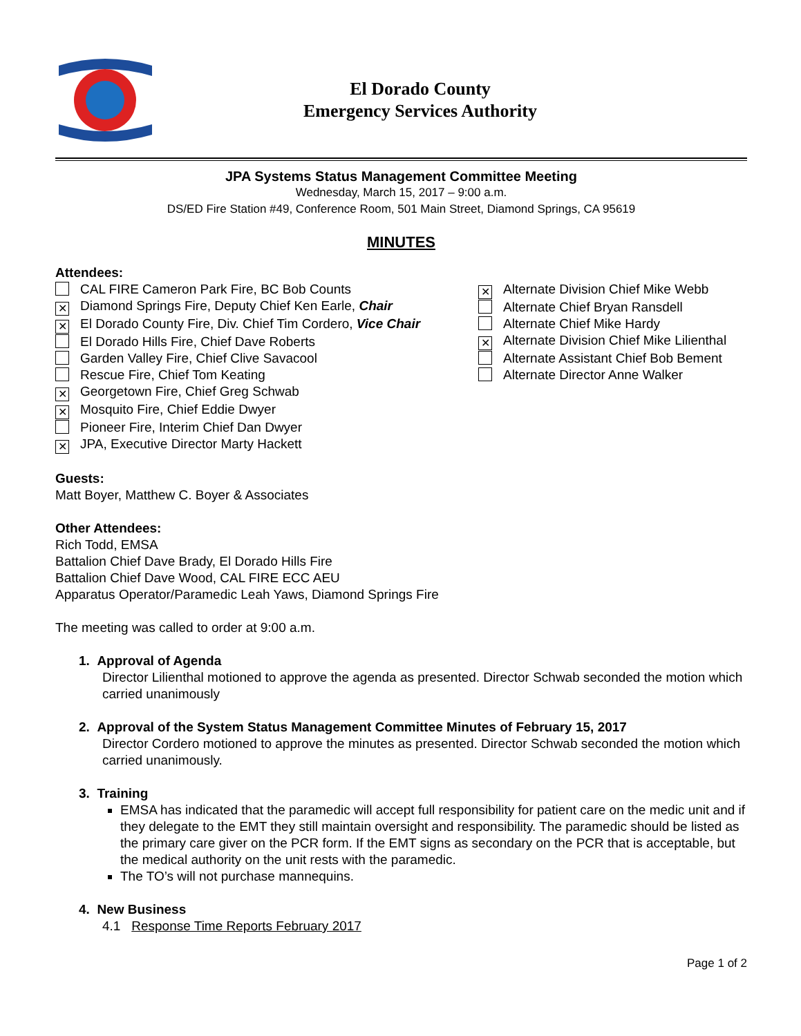El Dorado County
Emergency Services Authority
JPA Systems Status Management Committee Meeting
Wednesday, March 15, 2017 – 9:00 a.m.
DS/ED Fire Station #49, Conference Room, 501 Main Street, Diamond Springs, CA 95619
MINUTES
Attendees:
CAL FIRE Cameron Park Fire, BC Bob Counts
✕ Diamond Springs Fire, Deputy Chief Ken Earle, Chair
✕ El Dorado County Fire, Div. Chief Tim Cordero, Vice Chair
El Dorado Hills Fire, Chief Dave Roberts
Garden Valley Fire, Chief Clive Savacool
Rescue Fire, Chief Tom Keating
✕ Georgetown Fire, Chief Greg Schwab
✕ Mosquito Fire, Chief Eddie Dwyer
Pioneer Fire, Interim Chief Dan Dwyer
✕ JPA, Executive Director Marty Hackett
✕ Alternate Division Chief Mike Webb
Alternate Chief Bryan Ransdell
Alternate Chief Mike Hardy
✕ Alternate Division Chief Mike Lilienthal
Alternate Assistant Chief Bob Bement
Alternate Director Anne Walker
Guests:
Matt Boyer, Matthew C. Boyer & Associates
Other Attendees:
Rich Todd, EMSA
Battalion Chief Dave Brady, El Dorado Hills Fire
Battalion Chief Dave Wood, CAL FIRE ECC AEU
Apparatus Operator/Paramedic Leah Yaws, Diamond Springs Fire
The meeting was called to order at 9:00 a.m.
1. Approval of Agenda
Director Lilienthal motioned to approve the agenda as presented. Director Schwab seconded the motion which carried unanimously
2. Approval of the System Status Management Committee Minutes of February 15, 2017
Director Cordero motioned to approve the minutes as presented. Director Schwab seconded the motion which carried unanimously.
3. Training
EMSA has indicated that the paramedic will accept full responsibility for patient care on the medic unit and if they delegate to the EMT they still maintain oversight and responsibility. The paramedic should be listed as the primary care giver on the PCR form. If the EMT signs as secondary on the PCR that is acceptable, but the medical authority on the unit rests with the paramedic.
The TO’s will not purchase mannequins.
4. New Business
4.1 Response Time Reports February 2017
Page 1 of 2